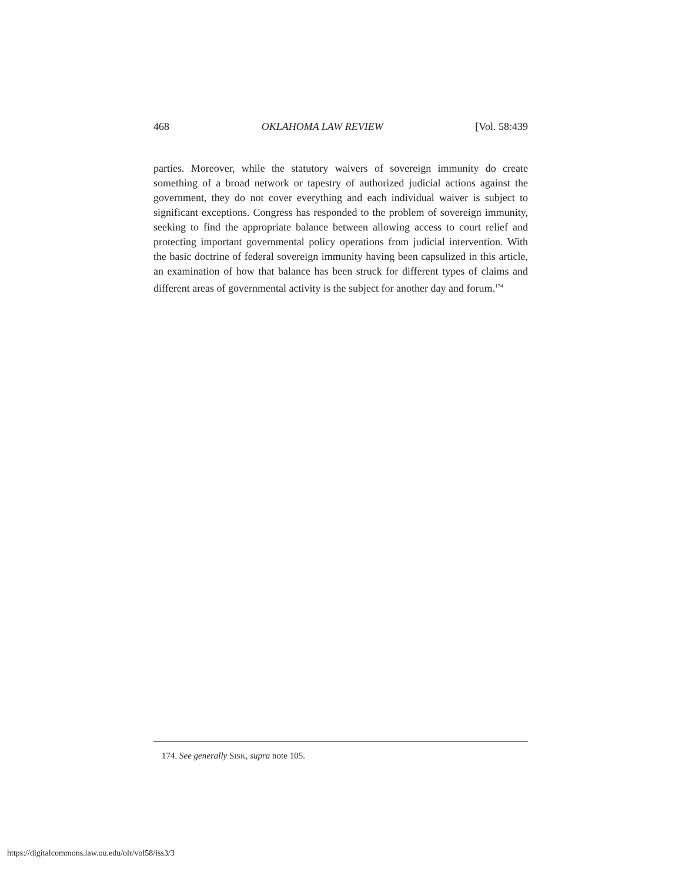468 OKLAHOMA LAW REVIEW [Vol. 58:439
parties. Moreover, while the statutory waivers of sovereign immunity do create something of a broad network or tapestry of authorized judicial actions against the government, they do not cover everything and each individual waiver is subject to significant exceptions. Congress has responded to the problem of sovereign immunity, seeking to find the appropriate balance between allowing access to court relief and protecting important governmental policy operations from judicial intervention. With the basic doctrine of federal sovereign immunity having been capsulized in this article, an examination of how that balance has been struck for different types of claims and different areas of governmental activity is the subject for another day and forum.<sup>174</sup>
174. See generally SISK, supra note 105.
https://digitalcommons.law.ou.edu/olr/vol58/iss3/3